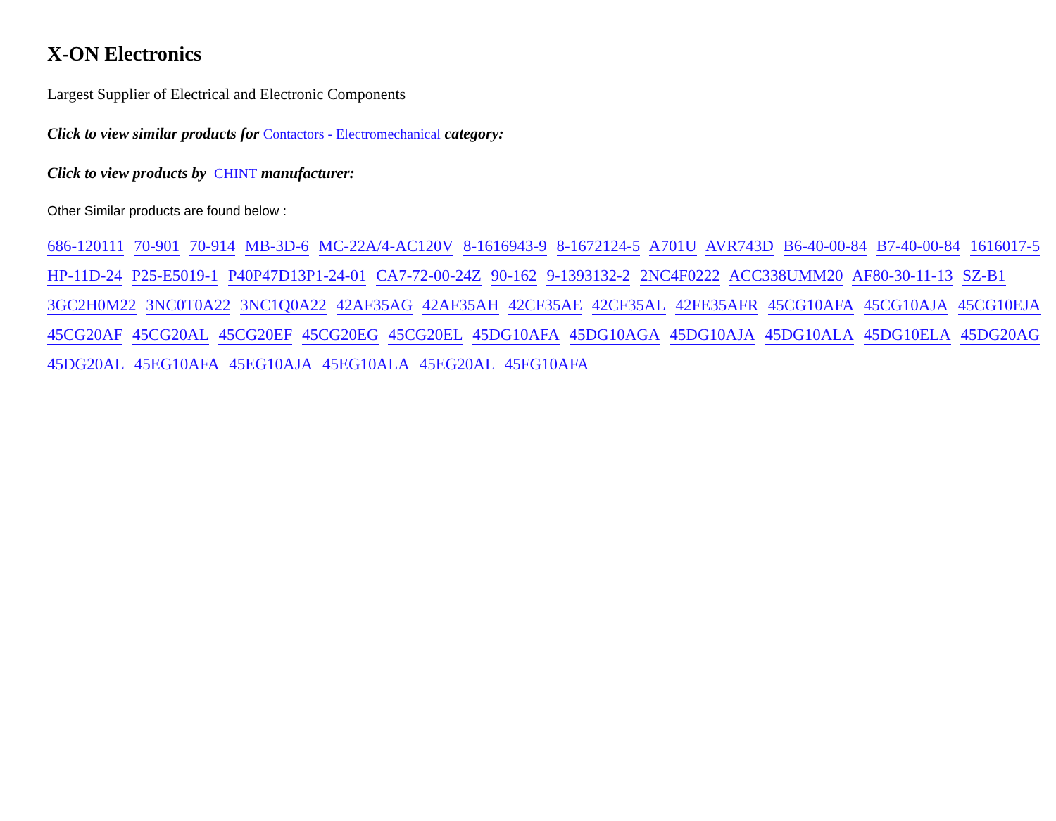X-ON Electronics
Largest Supplier of Electrical and Electronic Components
Click to view similar products for Contactors - Electromechanical category:
Click to view products by CHINT manufacturer:
Other Similar products are found below :
686-120111 70-901 70-914 MB-3D-6 MC-22A/4-AC120V 8-1616943-9 8-1672124-5 A701U AVR743D B6-40-00-84 B7-40-00-84 1616017-5 HP-11D-24 P25-E5019-1 P40P47D13P1-24-01 CA7-72-00-24Z 90-162 9-1393132-2 2NC4F0222 ACC338UMM20 AF80-30-11-13 SZ-B1 3GC2H0M22 3NC0T0A22 3NC1Q0A22 42AF35AG 42AF35AH 42CF35AE 42CF35AL 42FE35AFR 45CG10AFA 45CG10AJA 45CG10EJA 45CG20AF 45CG20AL 45CG20EF 45CG20EG 45CG20EL 45DG10AFA 45DG10AGA 45DG10AJA 45DG10ALA 45DG10ELA 45DG20AG 45DG20AL 45EG10AFA 45EG10AJA 45EG10ALA 45EG20AL 45FG10AFA